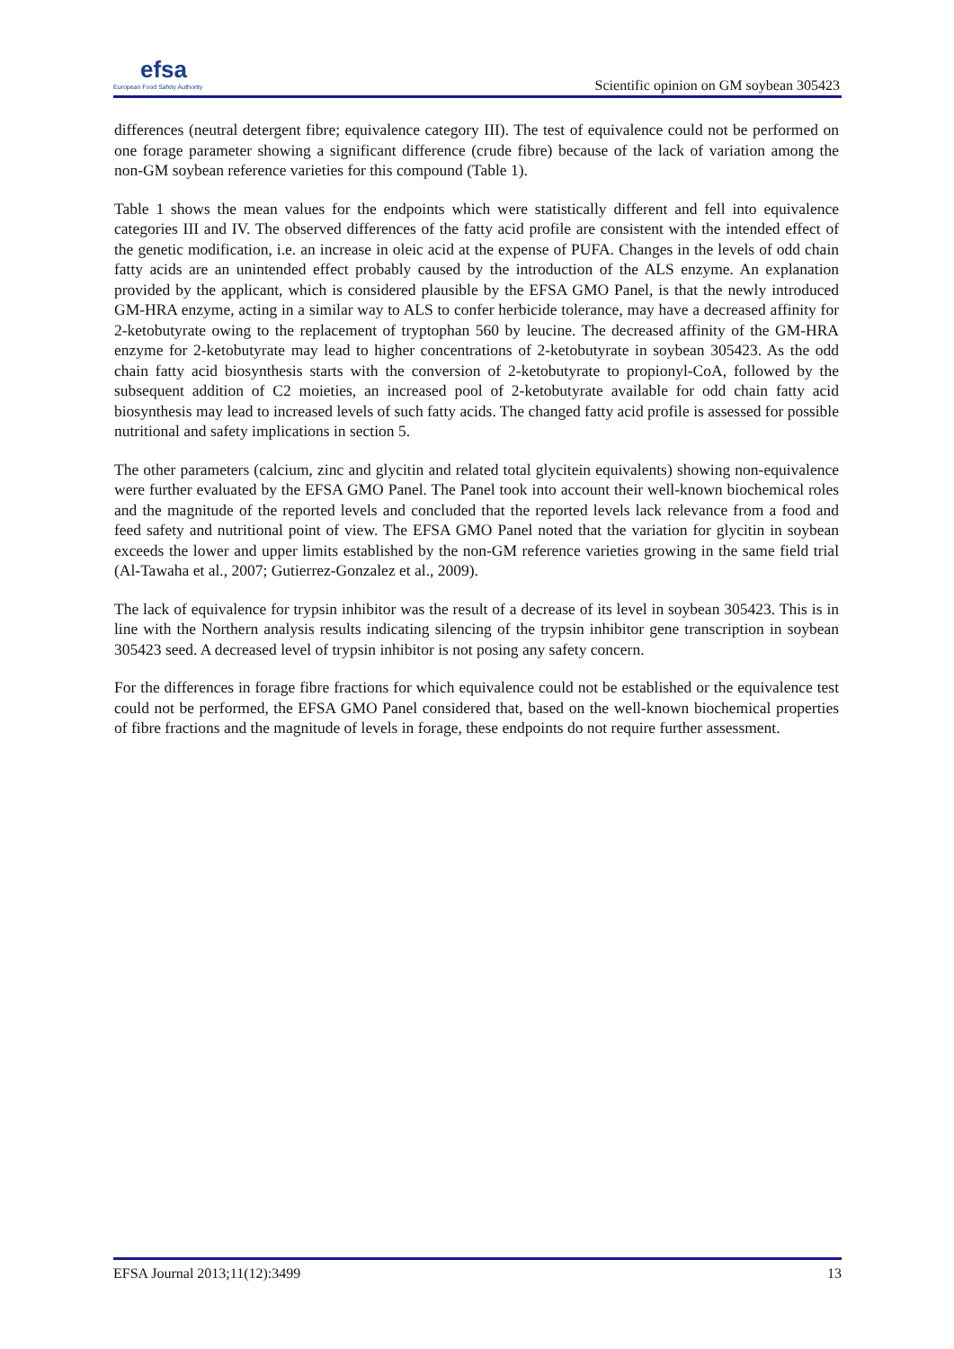efsa
European Food Safety Authority
Scientific opinion on GM soybean 305423
differences (neutral detergent fibre; equivalence category III). The test of equivalence could not be performed on one forage parameter showing a significant difference (crude fibre) because of the lack of variation among the non-GM soybean reference varieties for this compound (Table 1).
Table 1 shows the mean values for the endpoints which were statistically different and fell into equivalence categories III and IV. The observed differences of the fatty acid profile are consistent with the intended effect of the genetic modification, i.e. an increase in oleic acid at the expense of PUFA. Changes in the levels of odd chain fatty acids are an unintended effect probably caused by the introduction of the ALS enzyme. An explanation provided by the applicant, which is considered plausible by the EFSA GMO Panel, is that the newly introduced GM-HRA enzyme, acting in a similar way to ALS to confer herbicide tolerance, may have a decreased affinity for 2-ketobutyrate owing to the replacement of tryptophan 560 by leucine. The decreased affinity of the GM-HRA enzyme for 2-ketobutyrate may lead to higher concentrations of 2-ketobutyrate in soybean 305423. As the odd chain fatty acid biosynthesis starts with the conversion of 2-ketobutyrate to propionyl-CoA, followed by the subsequent addition of C2 moieties, an increased pool of 2-ketobutyrate available for odd chain fatty acid biosynthesis may lead to increased levels of such fatty acids. The changed fatty acid profile is assessed for possible nutritional and safety implications in section 5.
The other parameters (calcium, zinc and glycitin and related total glycitein equivalents) showing non-equivalence were further evaluated by the EFSA GMO Panel. The Panel took into account their well-known biochemical roles and the magnitude of the reported levels and concluded that the reported levels lack relevance from a food and feed safety and nutritional point of view. The EFSA GMO Panel noted that the variation for glycitin in soybean exceeds the lower and upper limits established by the non-GM reference varieties growing in the same field trial (Al-Tawaha et al., 2007; Gutierrez-Gonzalez et al., 2009).
The lack of equivalence for trypsin inhibitor was the result of a decrease of its level in soybean 305423. This is in line with the Northern analysis results indicating silencing of the trypsin inhibitor gene transcription in soybean 305423 seed. A decreased level of trypsin inhibitor is not posing any safety concern.
For the differences in forage fibre fractions for which equivalence could not be established or the equivalence test could not be performed, the EFSA GMO Panel considered that, based on the well-known biochemical properties of fibre fractions and the magnitude of levels in forage, these endpoints do not require further assessment.
EFSA Journal 2013;11(12):3499 13